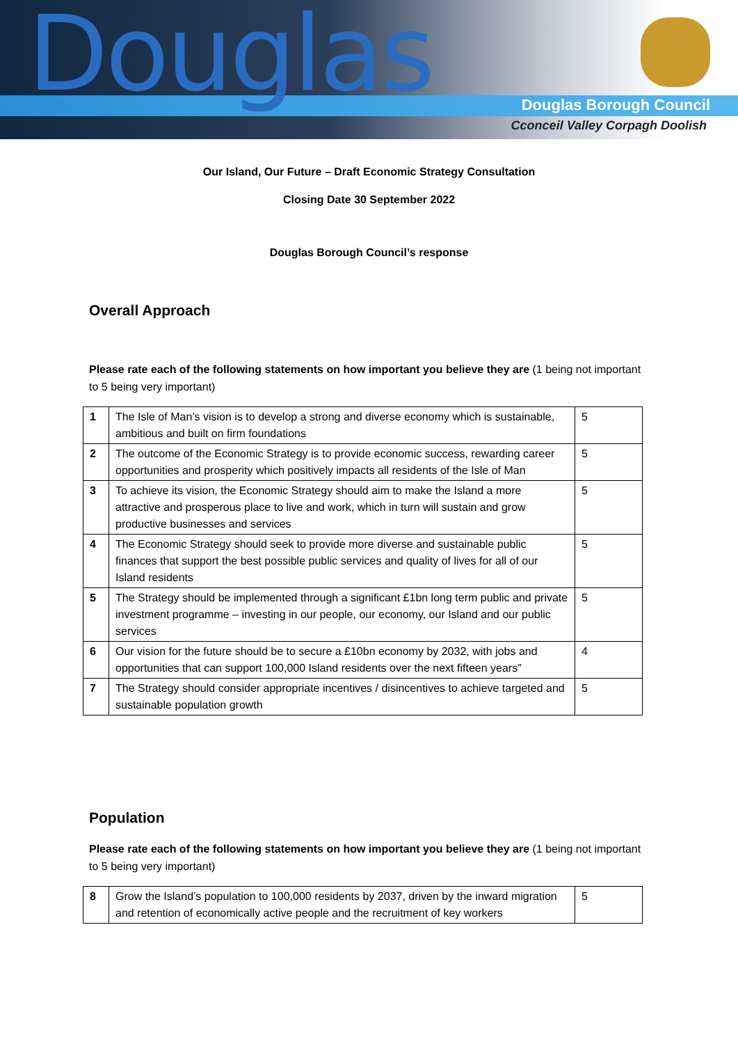Douglas Douglas Borough Council
Cconceil Valley Corpagh Doolish
Our Island, Our Future – Draft Economic Strategy Consultation
Closing Date 30 September 2022
Douglas Borough Council’s response
Overall Approach
Please rate each of the following statements on how important you believe they are (1 being not important to 5 being very important)
| 1 | The Isle of Man’s vision is to develop a strong and diverse economy which is sustainable, ambitious and built on firm foundations | 5 |
| 2 | The outcome of the Economic Strategy is to provide economic success, rewarding career opportunities and prosperity which positively impacts all residents of the Isle of Man | 5 |
| 3 | To achieve its vision, the Economic Strategy should aim to make the Island a more attractive and prosperous place to live and work, which in turn will sustain and grow productive businesses and services | 5 |
| 4 | The Economic Strategy should seek to provide more diverse and sustainable public finances that support the best possible public services and quality of lives for all of our Island residents | 5 |
| 5 | The Strategy should be implemented through a significant £1bn long term public and private investment programme – investing in our people, our economy, our Island and our public services | 5 |
| 6 | Our vision for the future should be to secure a £10bn economy by 2032, with jobs and opportunities that can support 100,000 Island residents over the next fifteen years” | 4 |
| 7 | The Strategy should consider appropriate incentives / disincentives to achieve targeted and sustainable population growth | 5 |
Population
Please rate each of the following statements on how important you believe they are (1 being not important to 5 being very important)
| 8 | Grow the Island’s population to 100,000 residents by 2037, driven by the inward migration and retention of economically active people and the recruitment of key workers | 5 |